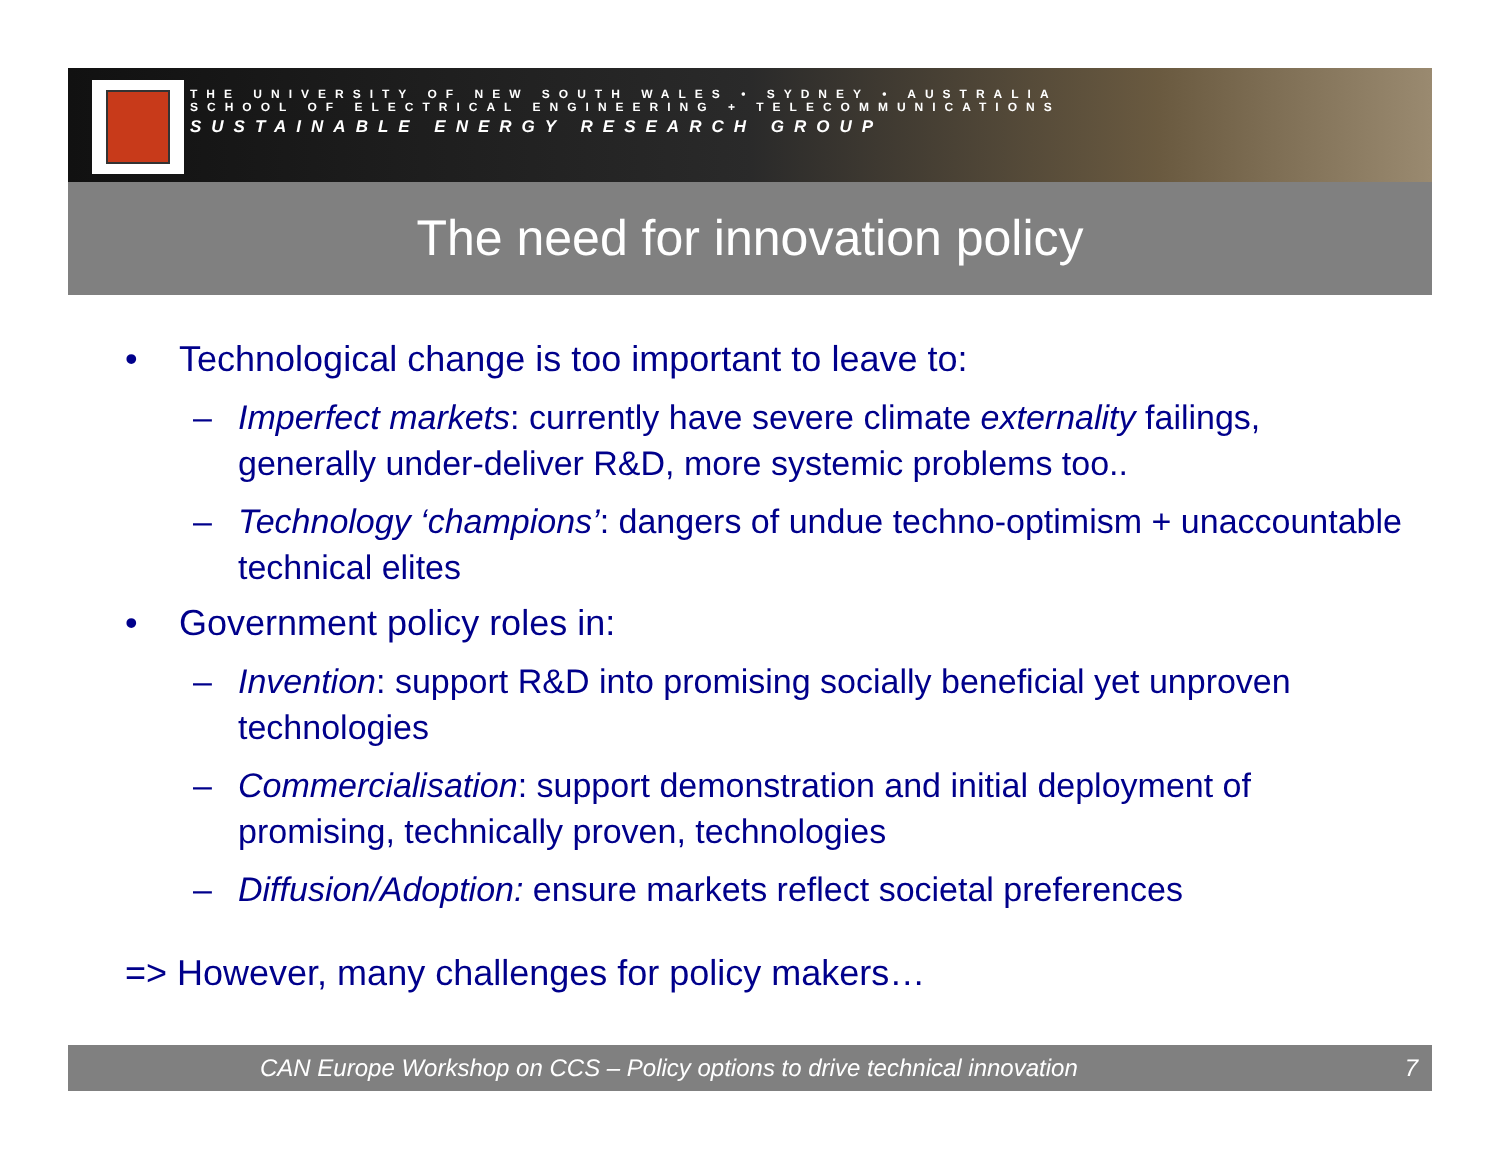THE UNIVERSITY OF NEW SOUTH WALES • SYDNEY • AUSTRALIA
SCHOOL OF ELECTRICAL ENGINEERING + TELECOMMUNICATIONS
SUSTAINABLE ENERGY RESEARCH GROUP
The need for innovation policy
• Technological change is too important to leave to:
– Imperfect markets: currently have severe climate externality failings, generally under-deliver R&D, more systemic problems too..
– Technology ‘champions’: dangers of undue techno-optimism + unaccountable technical elites
• Government policy roles in:
– Invention: support R&D into promising socially beneficial yet unproven technologies
– Commercialisation: support demonstration and initial deployment of promising, technically proven, technologies
– Diffusion/Adoption: ensure markets reflect societal preferences
=> However, many challenges for policy makers…
CAN Europe Workshop on CCS – Policy options to drive technical innovation 7